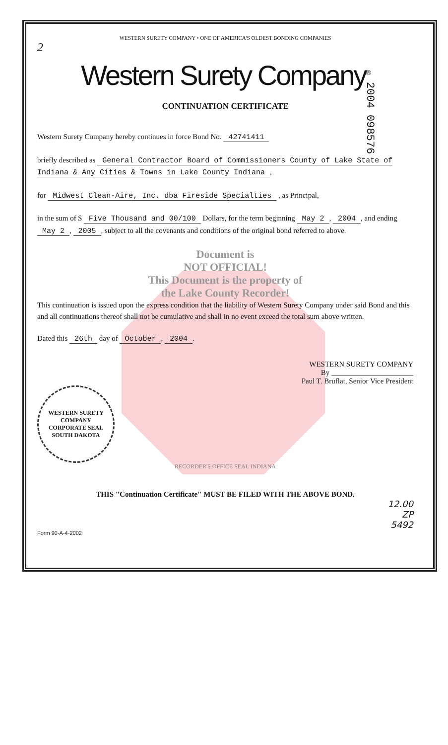WESTERN SURETY COMPANY • ONE OF AMERICA'S OLDEST BONDING COMPANIES
2
Western Surety Company<sup>®</sup>
2004 098576
CONTINUATION CERTIFICATE
Western Surety Company hereby continues in force Bond No. 42741411
briefly described as General Contractor Board of Commissioners County of Lake State of Indiana & Any Cities & Towns in Lake County Indiana,
for Midwest Clean-Aire, Inc. dba Fireside Specialties , as Principal,
in the sum of $ Five Thousand and 00/100 Dollars, for the term beginning May 2, 2004, and ending May 2, 2005, subject to all the covenants and conditions of the original bond referred to above.
Document is
NOT OFFICIAL!
This Document is the property of
the Lake County Recorder!
This continuation is issued upon the express condition that the liability of Western Surety Company under said Bond and this and all continuations thereof shall not be cumulative and shall in no event exceed the total sum above written.
Dated this 26th day of October, 2004.
WESTERN SURETY COMPANY
By ______________________
Paul T. Bruflat, Senior Vice President
WESTERN SURETY COMPANY
CORPORATE SEAL
SOUTH DAKOTA
RECORDER'S OFFICE SEAL INDIANA
THIS "Continuation Certificate" MUST BE FILED WITH THE ABOVE BOND.
12.00
ZP
5492
Form 90-A-4-2002